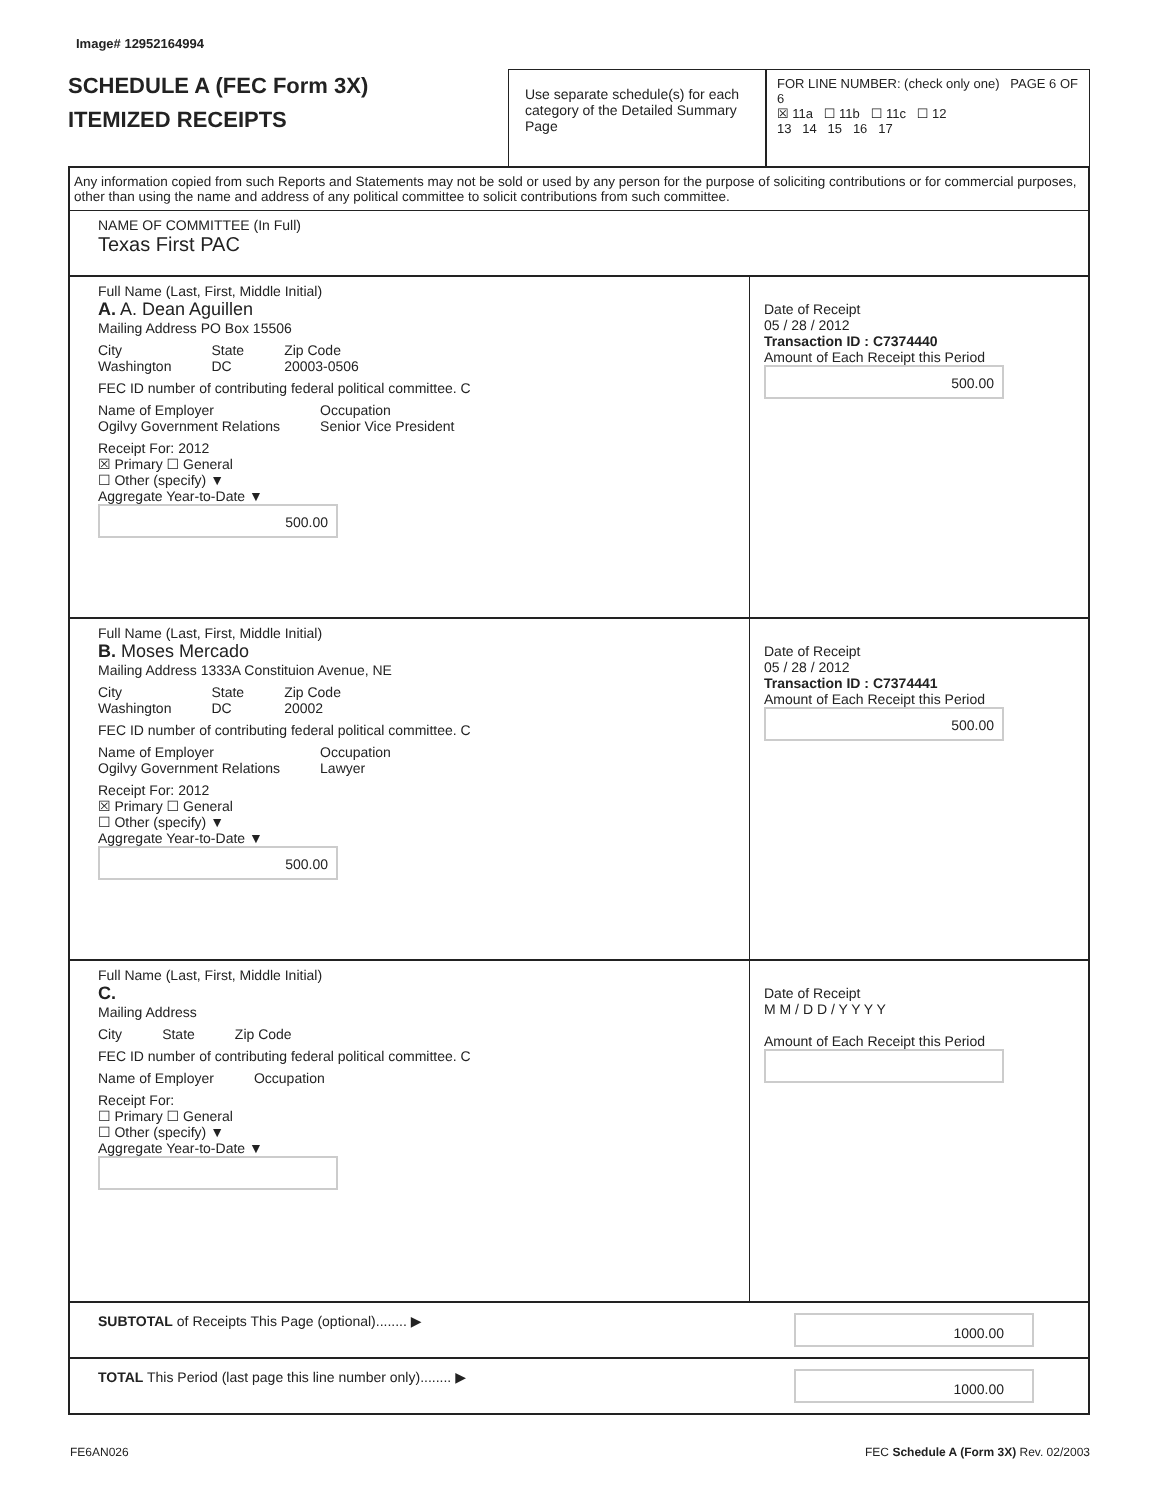Image# 12952164994
SCHEDULE A (FEC Form 3X)
ITEMIZED RECEIPTS
Use separate schedule(s) for each category of the Detailed Summary Page
FOR LINE NUMBER: (check only one) PAGE 6 OF 6
☒ 11a ☐ 11b ☐ 11c ☐ 12
13 14 15 16 17
Any information copied from such Reports and Statements may not be sold or used by any person for the purpose of soliciting contributions or for commercial purposes, other than using the name and address of any political committee to solicit contributions from such committee.
NAME OF COMMITTEE (In Full)
Texas First PAC
Full Name (Last, First, Middle Initial)
A. A. Dean Aguillen
Mailing Address PO Box 15506
City
Washington State
DC Zip Code
20003-0506
FEC ID number of contributing federal political committee. C
Name of Employer
Ogilvy Government Relations Occupation
Senior Vice President
Receipt For: 2012
☒ Primary ☐ General
☐ Other (specify) ▼
Aggregate Year-to-Date ▼
500.00
Date of Receipt
05 / 28 / 2012
Transaction ID : C7374440
Amount of Each Receipt this Period
500.00
Full Name (Last, First, Middle Initial)
B. Moses Mercado
Mailing Address 1333A Constituion Avenue, NE
City
Washington State
DC Zip Code
20002
FEC ID number of contributing federal political committee. C
Name of Employer
Ogilvy Government Relations Occupation
Lawyer
Receipt For: 2012
☒ Primary ☐ General
☐ Other (specify) ▼
Aggregate Year-to-Date ▼
500.00
Date of Receipt
05 / 28 / 2012
Transaction ID : C7374441
Amount of Each Receipt this Period
500.00
Full Name (Last, First, Middle Initial)
C.
Mailing Address
City State Zip Code
FEC ID number of contributing federal political committee. C
Name of Employer Occupation
Receipt For:
☐ Primary ☐ General
☐ Other (specify) ▼
Aggregate Year-to-Date ▼
Date of Receipt
M M / D D / Y Y Y Y
Amount of Each Receipt this Period
SUBTOTAL of Receipts This Page (optional)........ ▶
1000.00
TOTAL This Period (last page this line number only)........ ▶
1000.00
FE6AN026 FEC Schedule A (Form 3X) Rev. 02/2003